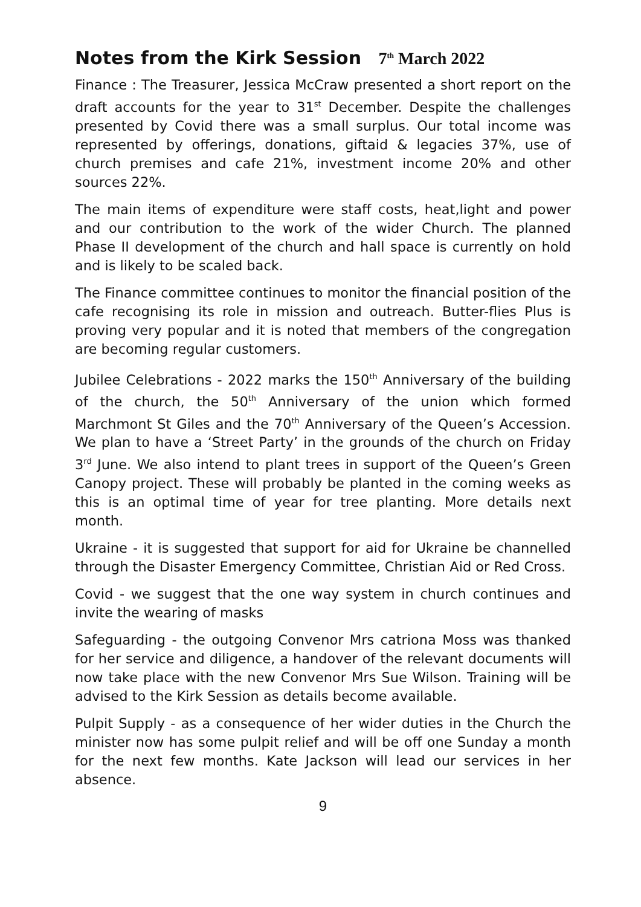Notes from the Kirk Session 7<sup>th</sup> March 2022
Finance : The Treasurer, Jessica McCraw presented a short report on the draft accounts for the year to 31<sup>st</sup> December. Despite the challenges presented by Covid there was a small surplus. Our total income was represented by offerings, donations, giftaid & legacies 37%, use of church premises and cafe 21%, investment income 20% and other sources 22%.
The main items of expenditure were staff costs, heat,light and power and our contribution to the work of the wider Church. The planned Phase II development of the church and hall space is currently on hold and is likely to be scaled back.
The Finance committee continues to monitor the financial position of the cafe recognising its role in mission and outreach. Butter-flies Plus is proving very popular and it is noted that members of the congregation are becoming regular customers.
Jubilee Celebrations - 2022 marks the 150<sup>th</sup> Anniversary of the building of the church, the 50<sup>th</sup> Anniversary of the union which formed Marchmont St Giles and the 70<sup>th</sup> Anniversary of the Queen’s Accession. We plan to have a ‘Street Party’ in the grounds of the church on Friday 3<sup>rd</sup> June. We also intend to plant trees in support of the Queen’s Green Canopy project. These will probably be planted in the coming weeks as this is an optimal time of year for tree planting. More details next month.
Ukraine - it is suggested that support for aid for Ukraine be channelled through the Disaster Emergency Committee, Christian Aid or Red Cross.
Covid - we suggest that the one way system in church continues and invite the wearing of masks
Safeguarding - the outgoing Convenor Mrs catriona Moss was thanked for her service and diligence, a handover of the relevant documents will now take place with the new Convenor Mrs Sue Wilson. Training will be advised to the Kirk Session as details become available.
Pulpit Supply - as a consequence of her wider duties in the Church the minister now has some pulpit relief and will be off one Sunday a month for the next few months. Kate Jackson will lead our services in her absence.
9